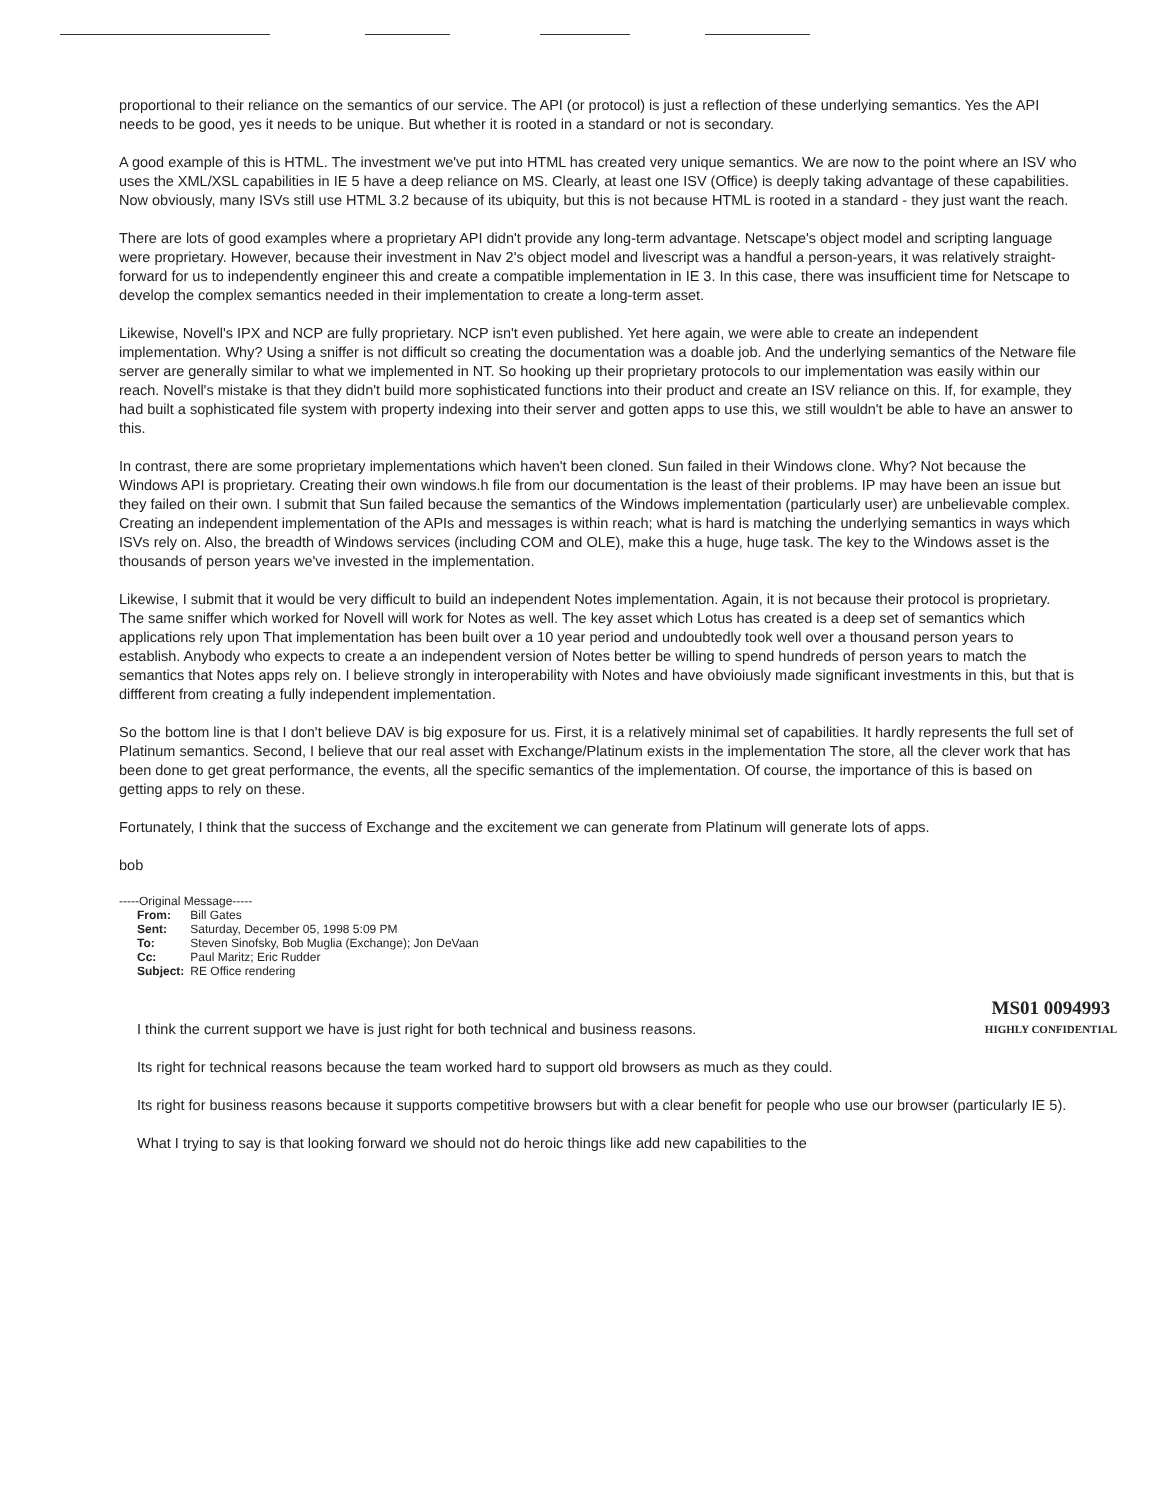proportional to their reliance on the semantics of our service. The API (or protocol) is just a reflection of these underlying semantics. Yes the API needs to be good, yes it needs to be unique. But whether it is rooted in a standard or not is secondary.
A good example of this is HTML. The investment we've put into HTML has created very unique semantics. We are now to the point where an ISV who uses the XML/XSL capabilities in IE 5 have a deep reliance on MS. Clearly, at least one ISV (Office) is deeply taking advantage of these capabilities. Now obviously, many ISVs still use HTML 3.2 because of its ubiquity, but this is not because HTML is rooted in a standard - they just want the reach.
There are lots of good examples where a proprietary API didn't provide any long-term advantage. Netscape's object model and scripting language were proprietary. However, because their investment in Nav 2's object model and livescript was a handful a person-years, it was relatively straight-forward for us to independently engineer this and create a compatible implementation in IE 3. In this case, there was insufficient time for Netscape to develop the complex semantics needed in their implementation to create a long-term asset.
Likewise, Novell's IPX and NCP are fully proprietary. NCP isn't even published. Yet here again, we were able to create an independent implementation. Why? Using a sniffer is not difficult so creating the documentation was a doable job. And the underlying semantics of the Netware file server are generally similar to what we implemented in NT. So hooking up their proprietary protocols to our implementation was easily within our reach. Novell's mistake is that they didn't build more sophisticated functions into their product and create an ISV reliance on this. If, for example, they had built a sophisticated file system with property indexing into their server and gotten apps to use this, we still wouldn't be able to have an answer to this.
In contrast, there are some proprietary implementations which haven't been cloned. Sun failed in their Windows clone. Why? Not because the Windows API is proprietary. Creating their own windows.h file from our documentation is the least of their problems. IP may have been an issue but they failed on their own. I submit that Sun failed because the semantics of the Windows implementation (particularly user) are unbelievable complex. Creating an independent implementation of the APIs and messages is within reach; what is hard is matching the underlying semantics in ways which ISVs rely on. Also, the breadth of Windows services (including COM and OLE), make this a huge, huge task. The key to the Windows asset is the thousands of person years we've invested in the implementation.
Likewise, I submit that it would be very difficult to build an independent Notes implementation. Again, it is not because their protocol is proprietary. The same sniffer which worked for Novell will work for Notes as well. The key asset which Lotus has created is a deep set of semantics which applications rely upon That implementation has been built over a 10 year period and undoubtedly took well over a thousand person years to establish. Anybody who expects to create a an independent version of Notes better be willing to spend hundreds of person years to match the semantics that Notes apps rely on. I believe strongly in interoperability with Notes and have obvioiusly made significant investments in this, but that is diffferent from creating a fully independent implementation.
So the bottom line is that I don't believe DAV is big exposure for us. First, it is a relatively minimal set of capabilities. It hardly represents the full set of Platinum semantics. Second, I believe that our real asset with Exchange/Platinum exists in the implementation The store, all the clever work that has been done to get great performance, the events, all the specific semantics of the implementation. Of course, the importance of this is based on getting apps to rely on these.
Fortunately, I think that the success of Exchange and the excitement we can generate from Platinum will generate lots of apps.
bob
-----Original Message-----
From: Bill Gates
Sent: Saturday, December 05, 1998 5:09 PM
To: Steven Sinofsky, Bob Muglia (Exchange); Jon DeVaan
Cc: Paul Maritz; Eric Rudder
Subject: RE Office rendering
I think the current support we have is just right for both technical and business reasons. MS01 0094993
HIGHLY CONFIDENTIAL
Its right for technical reasons because the team worked hard to support old browsers as much as they could.
Its right for business reasons because it supports competitive browsers but with a clear benefit for people who use our browser (particularly IE 5).
What I trying to say is that looking forward we should not do heroic things like add new capabilities to the